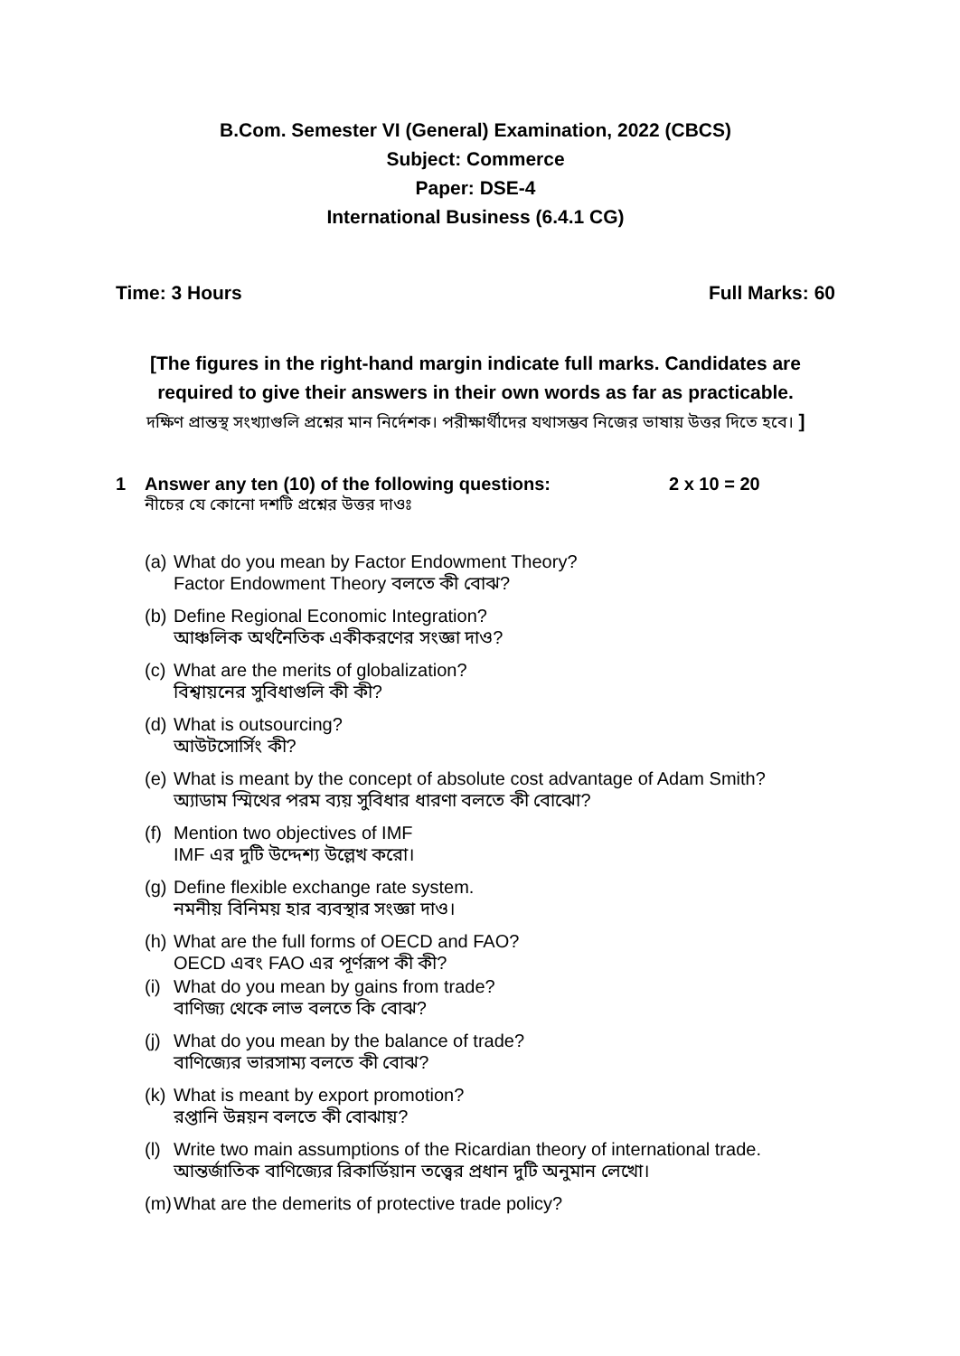B.Com. Semester VI (General) Examination, 2022 (CBCS)
Subject: Commerce
Paper: DSE-4
International Business (6.4.1 CG)
Time: 3 Hours Full Marks: 60
[The figures in the right-hand margin indicate full marks. Candidates are required to give their answers in their own words as far as practicable.
দক্ষিণ প্রান্তস্থ সংখ্যাগুলি প্রশ্নের মান নির্দেশক। পরীক্ষার্থীদের যথাসম্ভব নিজের ভাষায় উত্তর দিতে হবে। ]
1 Answer any ten (10) of the following questions: 2 x 10 = 20
নীচের যে কোনো দশটি প্রশ্নের উত্তর দাওঃ
(a) What do you mean by Factor Endowment Theory?
Factor Endowment Theory বলতে কী বোঝ?
(b) Define Regional Economic Integration?
আঞ্চলিক অর্থনৈতিক একীকরণের সংজ্ঞা দাও?
(c) What are the merits of globalization?
বিশ্বায়নের সুবিধাগুলি কী কী?
(d) What is outsourcing?
আউটসোর্সিং কী?
(e) What is meant by the concept of absolute cost advantage of Adam Smith?
অ্যাডাম স্মিথের পরম ব্যয় সুবিধার ধারণা বলতে কী বোঝো?
(f) Mention two objectives of IMF
IMF এর দুটি উদ্দেশ্য উল্লেখ করো।
(g) Define flexible exchange rate system.
নমনীয় বিনিময় হার ব্যবস্থার সংজ্ঞা দাও।
(h) What are the full forms of OECD and FAO?
OECD এবং FAO এর পূর্ণরূপ কী কী?
(i) What do you mean by gains from trade?
বাণিজ্য থেকে লাভ বলতে কি বোঝ?
(j) What do you mean by the balance of trade?
বাণিজ্যের ভারসাম্য বলতে কী বোঝ?
(k) What is meant by export promotion?
রপ্তানি উন্নয়ন বলতে কী বোঝায়?
(l) Write two main assumptions of the Ricardian theory of international trade.
আন্তর্জাতিক বাণিজ্যের রিকার্ডিয়ান তত্ত্বের প্রধান দুটি অনুমান লেখো।
(m) What are the demerits of protective trade policy?